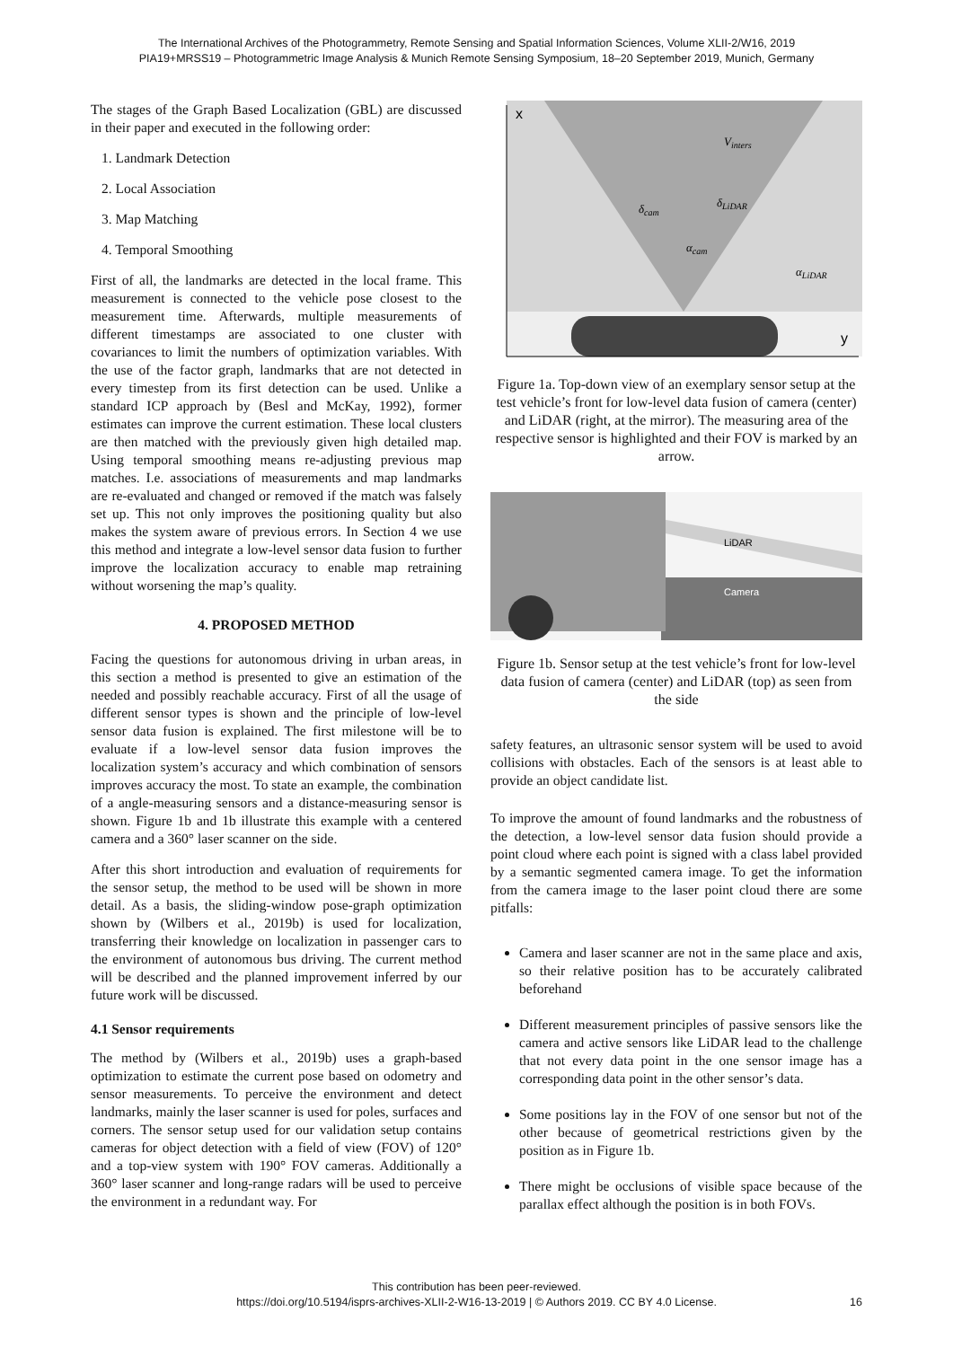The International Archives of the Photogrammetry, Remote Sensing and Spatial Information Sciences, Volume XLII-2/W16, 2019
PIA19+MRSS19 – Photogrammetric Image Analysis & Munich Remote Sensing Symposium, 18–20 September 2019, Munich, Germany
The stages of the Graph Based Localization (GBL) are discussed in their paper and executed in the following order:
1. Landmark Detection
2. Local Association
3. Map Matching
4. Temporal Smoothing
First of all, the landmarks are detected in the local frame. This measurement is connected to the vehicle pose closest to the measurement time. Afterwards, multiple measurements of different timestamps are associated to one cluster with covariances to limit the numbers of optimization variables. With the use of the factor graph, landmarks that are not detected in every timestep from its first detection can be used. Unlike a standard ICP approach by (Besl and McKay, 1992), former estimates can improve the current estimation. These local clusters are then matched with the previously given high detailed map. Using temporal smoothing means re-adjusting previous map matches. I.e. associations of measurements and map landmarks are re-evaluated and changed or removed if the match was falsely set up. This not only improves the positioning quality but also makes the system aware of previous errors. In Section 4 we use this method and integrate a low-level sensor data fusion to further improve the localization accuracy to enable map retraining without worsening the map’s quality.
4. PROPOSED METHOD
Facing the questions for autonomous driving in urban areas, in this section a method is presented to give an estimation of the needed and possibly reachable accuracy. First of all the usage of different sensor types is shown and the principle of low-level sensor data fusion is explained. The first milestone will be to evaluate if a low-level sensor data fusion improves the localization system’s accuracy and which combination of sensors improves accuracy the most. To state an example, the combination of a angle-measuring sensors and a distance-measuring sensor is shown. Figure 1b and 1b illustrate this example with a centered camera and a 360° laser scanner on the side.
After this short introduction and evaluation of requirements for the sensor setup, the method to be used will be shown in more detail. As a basis, the sliding-window pose-graph optimization shown by (Wilbers et al., 2019b) is used for localization, transferring their knowledge on localization in passenger cars to the environment of autonomous bus driving. The current method will be described and the planned improvement inferred by our future work will be discussed.
4.1 Sensor requirements
The method by (Wilbers et al., 2019b) uses a graph-based optimization to estimate the current pose based on odometry and sensor measurements. To perceive the environment and detect landmarks, mainly the laser scanner is used for poles, surfaces and corners. The sensor setup used for our validation setup contains cameras for object detection with a field of view (FOV) of 120° and a top-view system with 190° FOV cameras. Additionally a 360° laser scanner and long-range radars will be used to perceive the environment in a redundant way. For
x
y
Vinters
δcam
δLiDAR
αcam
αLiDAR
Figure 1a. Top-down view of an exemplary sensor setup at the test vehicle’s front for low-level data fusion of camera (center) and LiDAR (right, at the mirror). The measuring area of the respective sensor is highlighted and their FOV is marked by an arrow.
LiDAR
Camera
Figure 1b. Sensor setup at the test vehicle’s front for low-level data fusion of camera (center) and LiDAR (top) as seen from the side
safety features, an ultrasonic sensor system will be used to avoid collisions with obstacles. Each of the sensors is at least able to provide an object candidate list.
To improve the amount of found landmarks and the robustness of the detection, a low-level sensor data fusion should provide a point cloud where each point is signed with a class label provided by a semantic segmented camera image. To get the information from the camera image to the laser point cloud there are some pitfalls:
Camera and laser scanner are not in the same place and axis, so their relative position has to be accurately calibrated beforehand
Different measurement principles of passive sensors like the camera and active sensors like LiDAR lead to the challenge that not every data point in the one sensor image has a corresponding data point in the other sensor’s data.
Some positions lay in the FOV of one sensor but not of the other because of geometrical restrictions given by the position as in Figure 1b.
There might be occlusions of visible space because of the parallax effect although the position is in both FOVs.
This contribution has been peer-reviewed.
https://doi.org/10.5194/isprs-archives-XLII-2-W16-13-2019 | © Authors 2019. CC BY 4.0 License.
16